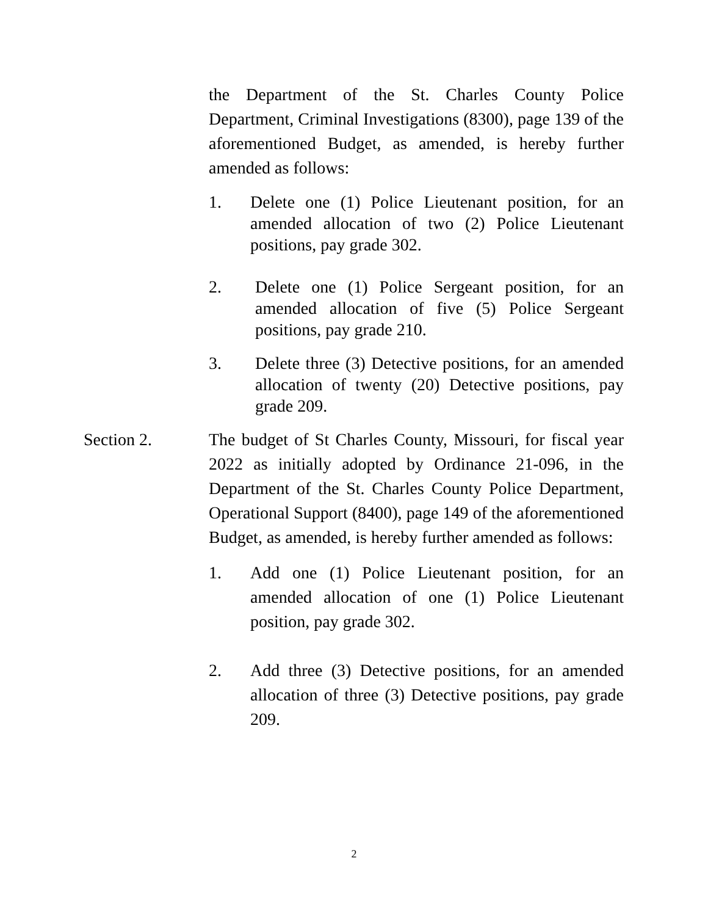the Department of the St. Charles County Police Department, Criminal Investigations (8300), page 139 of the aforementioned Budget, as amended, is hereby further amended as follows:
1. Delete one (1) Police Lieutenant position, for an amended allocation of two (2) Police Lieutenant positions, pay grade 302.
2. Delete one (1) Police Sergeant position, for an amended allocation of five (5) Police Sergeant positions, pay grade 210.
3. Delete three (3) Detective positions, for an amended allocation of twenty (20) Detective positions, pay grade 209.
Section 2.
The budget of St Charles County, Missouri, for fiscal year 2022 as initially adopted by Ordinance 21-096, in the Department of the St. Charles County Police Department, Operational Support (8400), page 149 of the aforementioned Budget, as amended, is hereby further amended as follows:
1. Add one (1) Police Lieutenant position, for an amended allocation of one (1) Police Lieutenant position, pay grade 302.
2. Add three (3) Detective positions, for an amended allocation of three (3) Detective positions, pay grade 209.
2